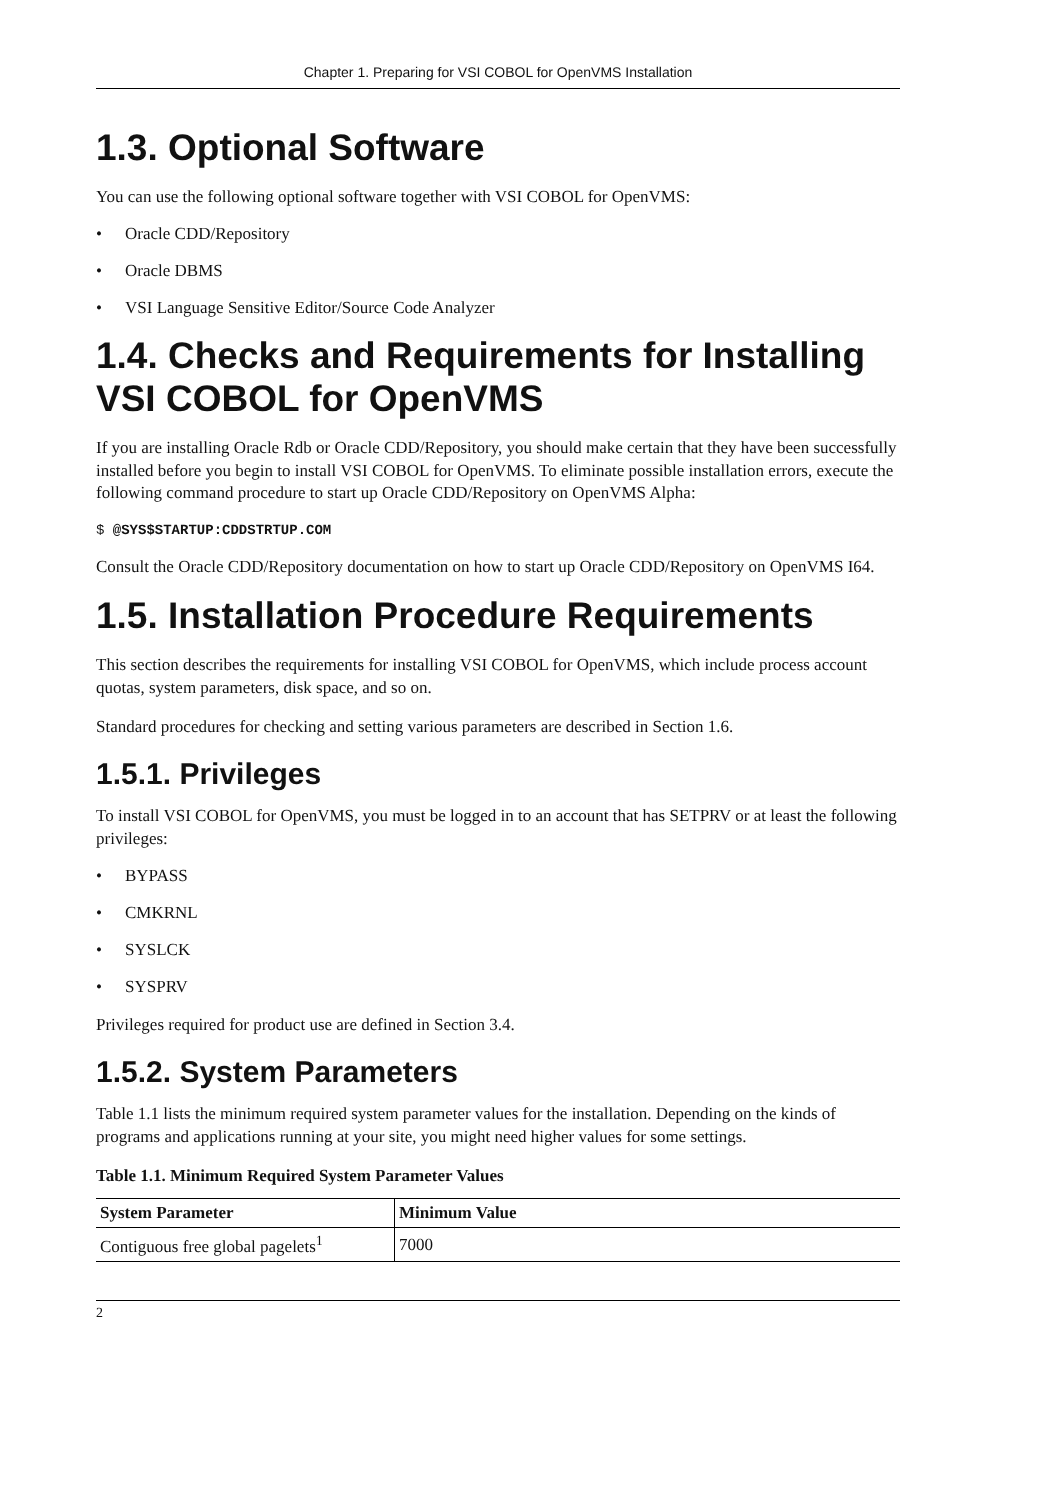Chapter 1. Preparing for VSI COBOL for OpenVMS Installation
1.3. Optional Software
You can use the following optional software together with VSI COBOL for OpenVMS:
• Oracle CDD/Repository
• Oracle DBMS
• VSI Language Sensitive Editor/Source Code Analyzer
1.4. Checks and Requirements for Installing VSI COBOL for OpenVMS
If you are installing Oracle Rdb or Oracle CDD/Repository, you should make certain that they have been successfully installed before you begin to install VSI COBOL for OpenVMS. To eliminate possible installation errors, execute the following command procedure to start up Oracle CDD/Repository on OpenVMS Alpha:
$ @SYS$STARTUP:CDDSTRTUP.COM
Consult the Oracle CDD/Repository documentation on how to start up Oracle CDD/Repository on OpenVMS I64.
1.5. Installation Procedure Requirements
This section describes the requirements for installing VSI COBOL for OpenVMS, which include process account quotas, system parameters, disk space, and so on.
Standard procedures for checking and setting various parameters are described in Section 1.6.
1.5.1. Privileges
To install VSI COBOL for OpenVMS, you must be logged in to an account that has SETPRV or at least the following privileges:
• BYPASS
• CMKRNL
• SYSLCK
• SYSPRV
Privileges required for product use are defined in Section 3.4.
1.5.2. System Parameters
Table 1.1 lists the minimum required system parameter values for the installation. Depending on the kinds of programs and applications running at your site, you might need higher values for some settings.
Table 1.1. Minimum Required System Parameter Values
| System Parameter | Minimum Value |
| --- | --- |
| Contiguous free global pagelets<sup>1</sup> | 7000 |
2